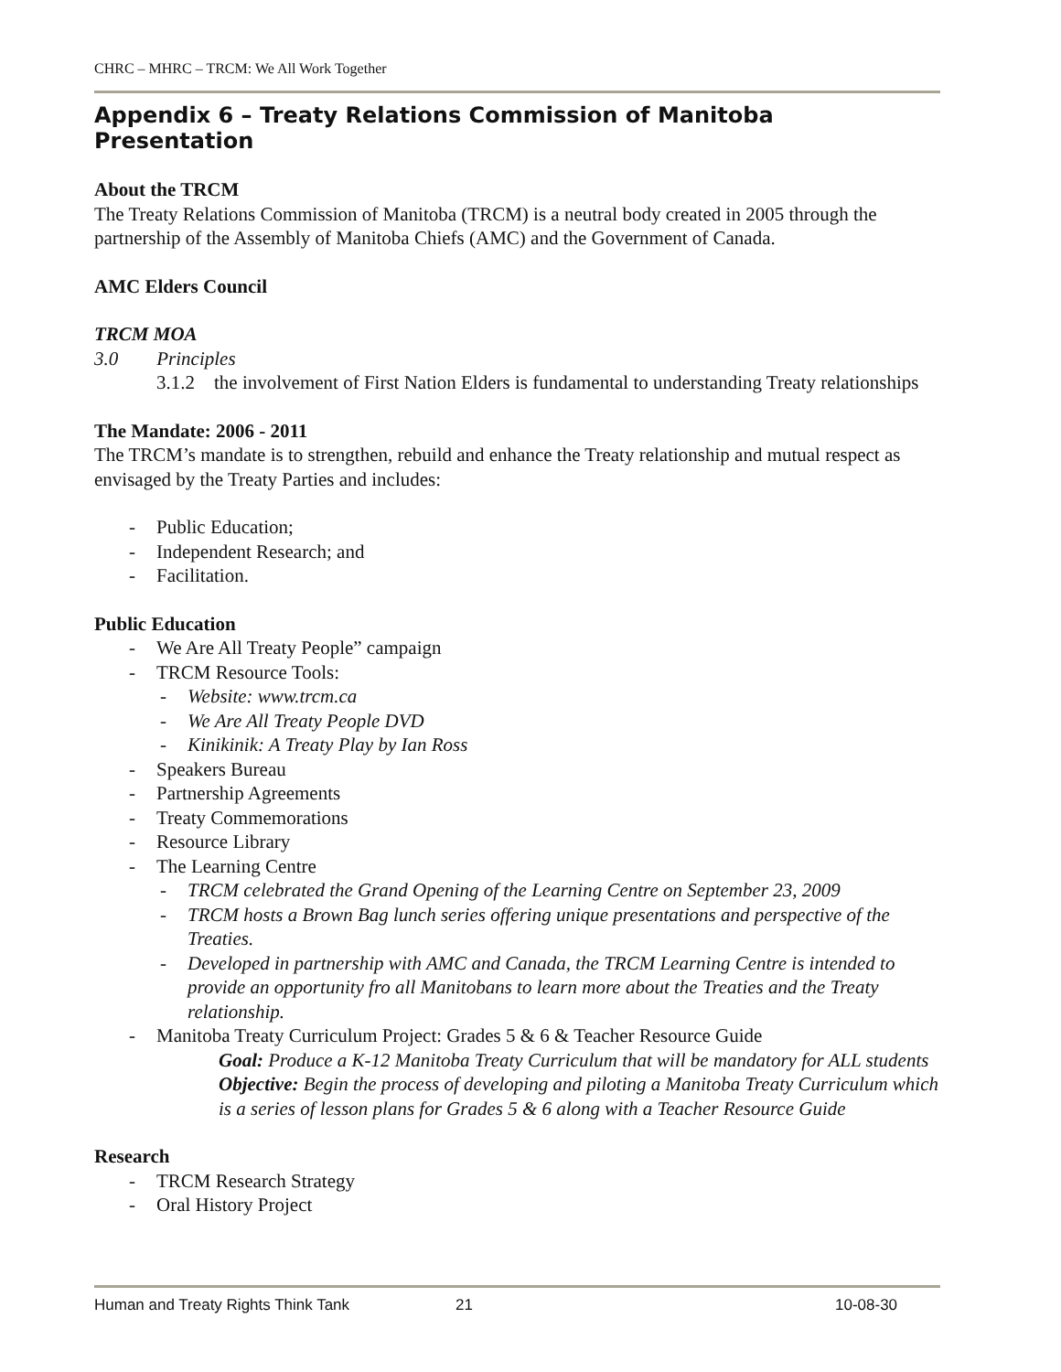CHRC – MHRC – TRCM: We All Work Together
Appendix 6 – Treaty Relations Commission of Manitoba Presentation
About the TRCM
The Treaty Relations Commission of Manitoba (TRCM) is a neutral body created in 2005 through the partnership of the Assembly of Manitoba Chiefs (AMC) and the Government of Canada.
AMC Elders Council
TRCM MOA
3.0 Principles
3.1.2 the involvement of First Nation Elders is fundamental to understanding Treaty relationships
The Mandate: 2006 - 2011
The TRCM’s mandate is to strengthen, rebuild and enhance the Treaty relationship and mutual respect as envisaged by the Treaty Parties and includes:
- Public Education;
- Independent Research; and
- Facilitation.
Public Education
- We Are All Treaty People” campaign
- TRCM Resource Tools:
- Website: www.trcm.ca
- We Are All Treaty People DVD
- Kinikinik: A Treaty Play by Ian Ross
- Speakers Bureau
- Partnership Agreements
- Treaty Commemorations
- Resource Library
- The Learning Centre
- TRCM celebrated the Grand Opening of the Learning Centre on September 23, 2009
- TRCM hosts a Brown Bag lunch series offering unique presentations and perspective of the Treaties.
- Developed in partnership with AMC and Canada, the TRCM Learning Centre is intended to provide an opportunity fro all Manitobans to learn more about the Treaties and the Treaty relationship.
- Manitoba Treaty Curriculum Project: Grades 5 & 6 & Teacher Resource Guide
Goal: Produce a K-12 Manitoba Treaty Curriculum that will be mandatory for ALL students
Objective: Begin the process of developing and piloting a Manitoba Treaty Curriculum which is a series of lesson plans for Grades 5 & 6 along with a Teacher Resource Guide
Research
- TRCM Research Strategy
- Oral History Project
Human and Treaty Rights Think Tank 21 10-08-30